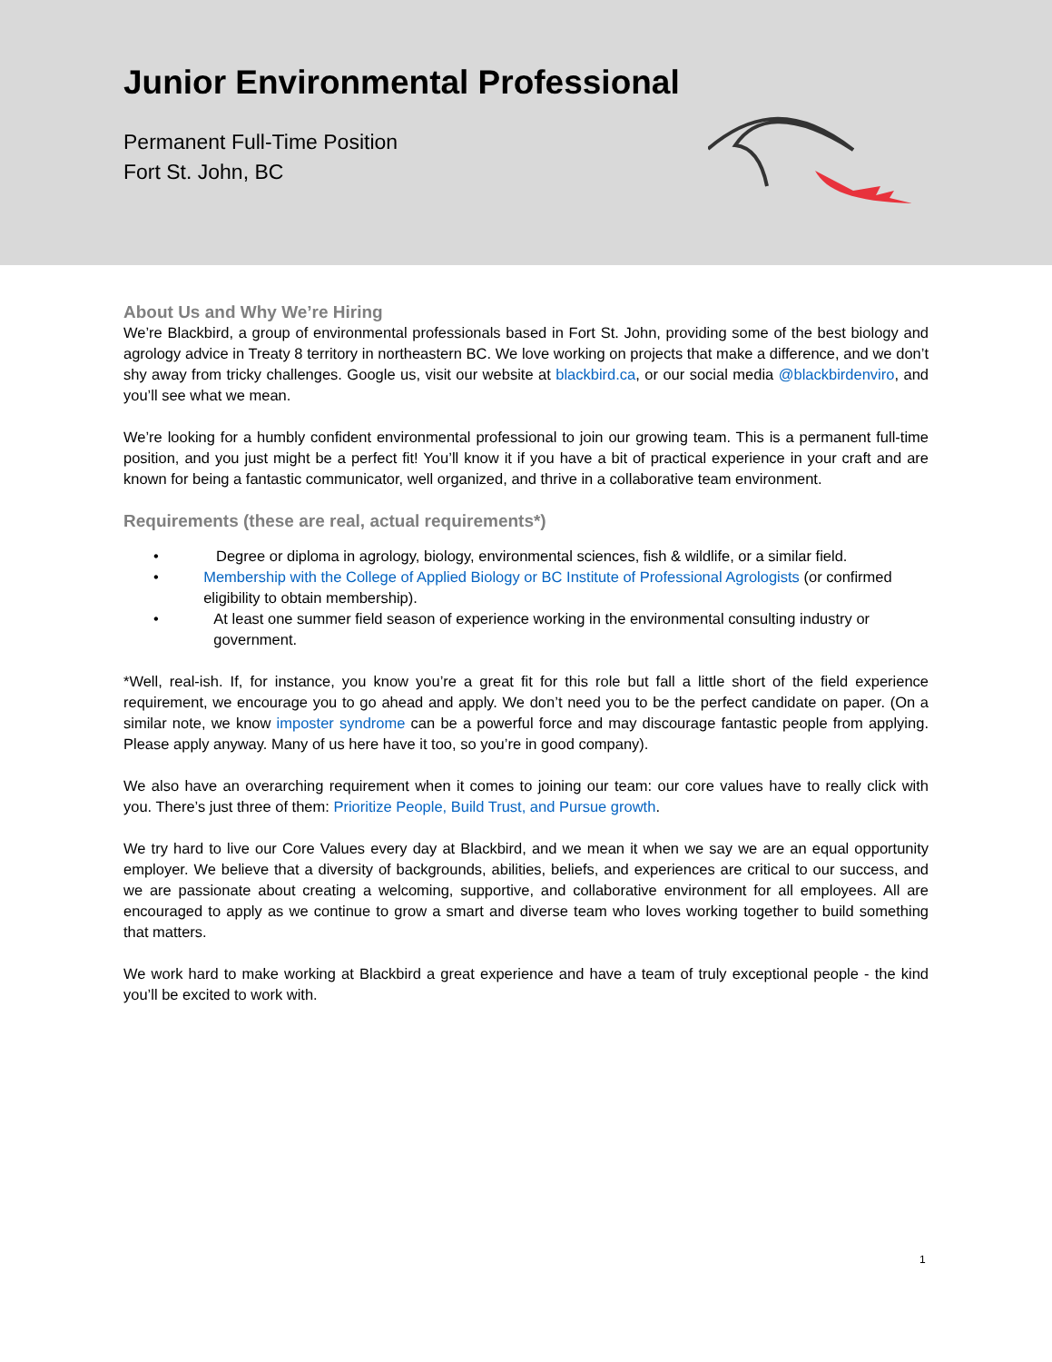Junior Environmental Professional
Permanent Full-Time Position
Fort St. John, BC
About Us and Why We’re Hiring
We’re Blackbird, a group of environmental professionals based in Fort St. John, providing some of the best biology and agrology advice in Treaty 8 territory in northeastern BC. We love working on projects that make a difference, and we don’t shy away from tricky challenges. Google us, visit our website at blackbird.ca, or our social media @blackbirdenviro, and you’ll see what we mean.
We’re looking for a humbly confident environmental professional to join our growing team. This is a permanent full-time position, and you just might be a perfect fit! You’ll know it if you have a bit of practical experience in your craft and are known for being a fantastic communicator, well organized, and thrive in a collaborative team environment.
Requirements (these are real, actual requirements*)
• Degree or diploma in agrology, biology, environmental sciences, fish & wildlife, or a similar field.
• Membership with the College of Applied Biology or BC Institute of Professional Agrologists (or confirmed eligibility to obtain membership).
• At least one summer field season of experience working in the environmental consulting industry or government.
*Well, real-ish. If, for instance, you know you’re a great fit for this role but fall a little short of the field experience requirement, we encourage you to go ahead and apply. We don’t need you to be the perfect candidate on paper. (On a similar note, we know imposter syndrome can be a powerful force and may discourage fantastic people from applying. Please apply anyway. Many of us here have it too, so you’re in good company).
We also have an overarching requirement when it comes to joining our team: our core values have to really click with you. There’s just three of them: Prioritize People, Build Trust, and Pursue growth.
We try hard to live our Core Values every day at Blackbird, and we mean it when we say we are an equal opportunity employer. We believe that a diversity of backgrounds, abilities, beliefs, and experiences are critical to our success, and we are passionate about creating a welcoming, supportive, and collaborative environment for all employees. All are encouraged to apply as we continue to grow a smart and diverse team who loves working together to build something that matters.
We work hard to make working at Blackbird a great experience and have a team of truly exceptional people - the kind you’ll be excited to work with.
1